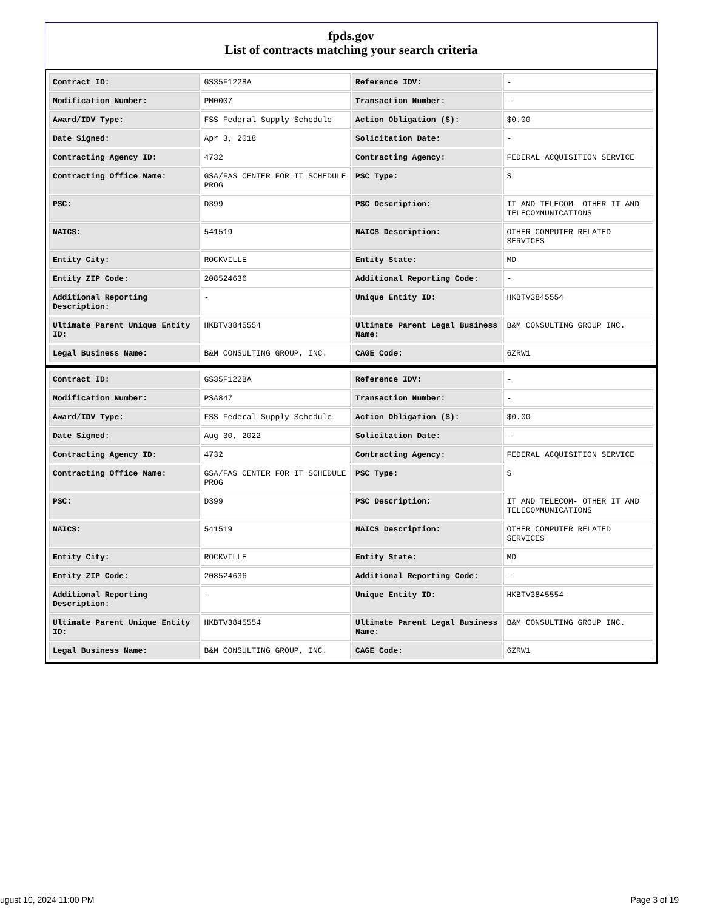fpds.gov
List of contracts matching your search criteria
| Contract ID: | GS35F122BA | Reference IDV: | - |
| Modification Number: | PM0007 | Transaction Number: | - |
| Award/IDV Type: | FSS Federal Supply Schedule | Action Obligation ($): | $0.00 |
| Date Signed: | Apr 3, 2018 | Solicitation Date: | - |
| Contracting Agency ID: | 4732 | Contracting Agency: | FEDERAL ACQUISITION SERVICE |
| Contracting Office Name: | GSA/FAS CENTER FOR IT SCHEDULE PROG | PSC Type: | S |
| PSC: | D399 | PSC Description: | IT AND TELECOM- OTHER IT AND TELECOMMUNICATIONS |
| NAICS: | 541519 | NAICS Description: | OTHER COMPUTER RELATED SERVICES |
| Entity City: | ROCKVILLE | Entity State: | MD |
| Entity ZIP Code: | 208524636 | Additional Reporting Code: | - |
| Additional Reporting Description: | - | Unique Entity ID: | HKBTV3845554 |
| Ultimate Parent Unique Entity ID: | HKBTV3845554 | Ultimate Parent Legal Business Name: | B&M CONSULTING GROUP INC. |
| Legal Business Name: | B&M CONSULTING GROUP, INC. | CAGE Code: | 6ZRW1 |
| Contract ID: | GS35F122BA | Reference IDV: | - |
| Modification Number: | PSA847 | Transaction Number: | - |
| Award/IDV Type: | FSS Federal Supply Schedule | Action Obligation ($): | $0.00 |
| Date Signed: | Aug 30, 2022 | Solicitation Date: | - |
| Contracting Agency ID: | 4732 | Contracting Agency: | FEDERAL ACQUISITION SERVICE |
| Contracting Office Name: | GSA/FAS CENTER FOR IT SCHEDULE PROG | PSC Type: | S |
| PSC: | D399 | PSC Description: | IT AND TELECOM- OTHER IT AND TELECOMMUNICATIONS |
| NAICS: | 541519 | NAICS Description: | OTHER COMPUTER RELATED SERVICES |
| Entity City: | ROCKVILLE | Entity State: | MD |
| Entity ZIP Code: | 208524636 | Additional Reporting Code: | - |
| Additional Reporting Description: | - | Unique Entity ID: | HKBTV3845554 |
| Ultimate Parent Unique Entity ID: | HKBTV3845554 | Ultimate Parent Legal Business Name: | B&M CONSULTING GROUP INC. |
| Legal Business Name: | B&M CONSULTING GROUP, INC. | CAGE Code: | 6ZRW1 |
ugust 10, 2024 11:00 PM Page 3 of 19